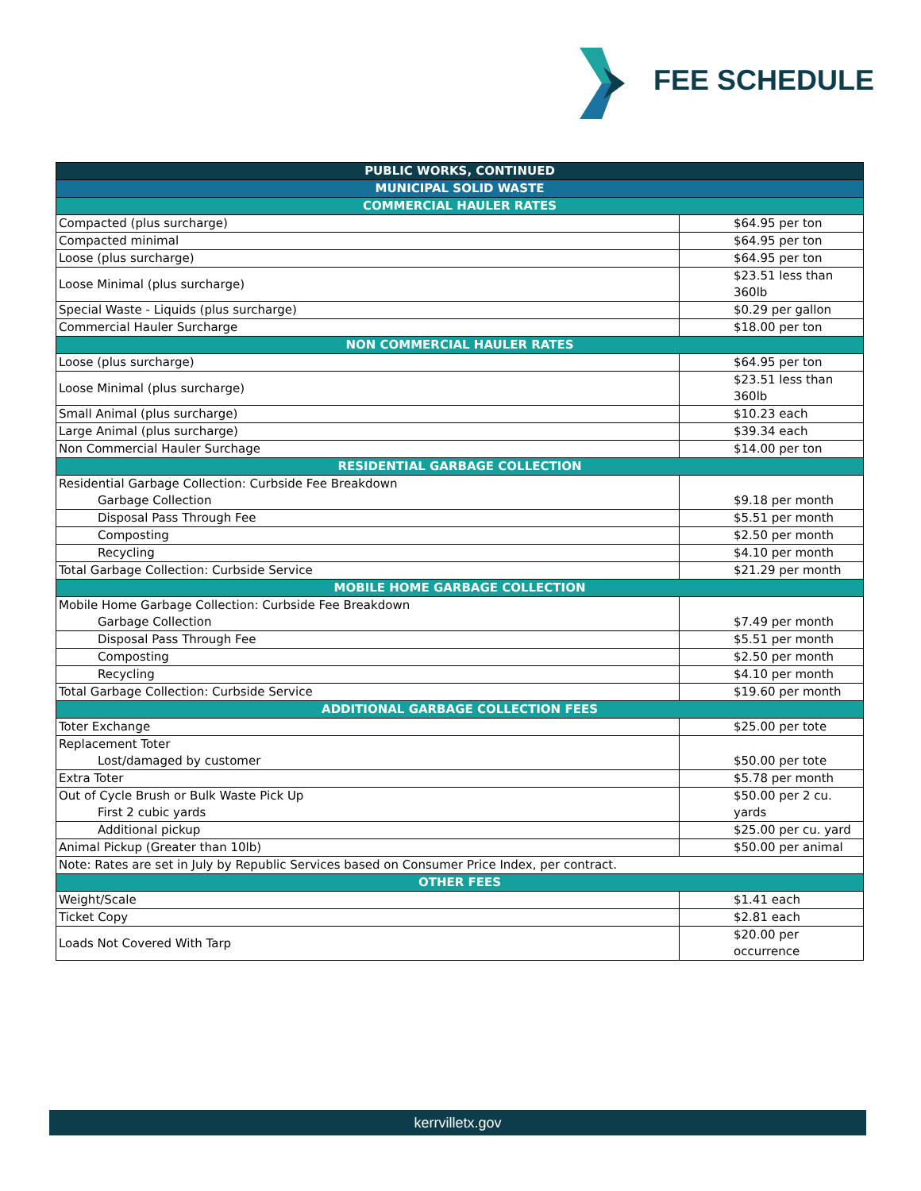FEE SCHEDULE
| PUBLIC WORKS, CONTINUED | |
| --- | --- |
| MUNICIPAL SOLID WASTE | |
| COMMERCIAL HAULER RATES | |
| Compacted (plus surcharge) | $64.95 per ton |
| Compacted minimal | $64.95 per ton |
| Loose (plus surcharge) | $64.95 per ton |
| Loose Minimal (plus surcharge) | $23.51 less than 360lb |
| Special Waste - Liquids (plus surcharge) | $0.29 per gallon |
| Commercial Hauler Surcharge | $18.00 per ton |
| NON COMMERCIAL HAULER RATES | |
| Loose (plus surcharge) | $64.95 per ton |
| Loose Minimal (plus surcharge) | $23.51 less than 360lb |
| Small Animal (plus surcharge) | $10.23 each |
| Large Animal (plus surcharge) | $39.34 each |
| Non Commercial Hauler Surchage | $14.00 per ton |
| RESIDENTIAL GARBAGE COLLECTION | |
| Residential Garbage Collection: Curbside Fee Breakdown Garbage Collection | $9.18 per month |
| Disposal Pass Through Fee | $5.51 per month |
| Composting | $2.50 per month |
| Recycling | $4.10 per month |
| Total Garbage Collection: Curbside Service | $21.29 per month |
| MOBILE HOME GARBAGE COLLECTION | |
| Mobile Home Garbage Collection: Curbside Fee Breakdown Garbage Collection | $7.49 per month |
| Disposal Pass Through Fee | $5.51 per month |
| Composting | $2.50 per month |
| Recycling | $4.10 per month |
| Total Garbage Collection: Curbside Service | $19.60 per month |
| ADDITIONAL GARBAGE COLLECTION FEES | |
| Toter Exchange | $25.00 per tote |
| Replacement Toter Lost/damaged by customer | $50.00 per tote |
| Extra Toter | $5.78 per month |
| Out of Cycle Brush or Bulk Waste Pick Up First 2 cubic yards | $50.00 per 2 cu. yards |
| Additional pickup | $25.00 per cu. yard |
| Animal Pickup (Greater than 10lb) | $50.00 per animal |
| Note: Rates are set in July by Republic Services based on Consumer Price Index, per contract. | |
| OTHER FEES | |
| Weight/Scale | $1.41 each |
| Ticket Copy | $2.81 each |
| Loads Not Covered With Tarp | $20.00 per occurrence |
kerrvilletx.gov